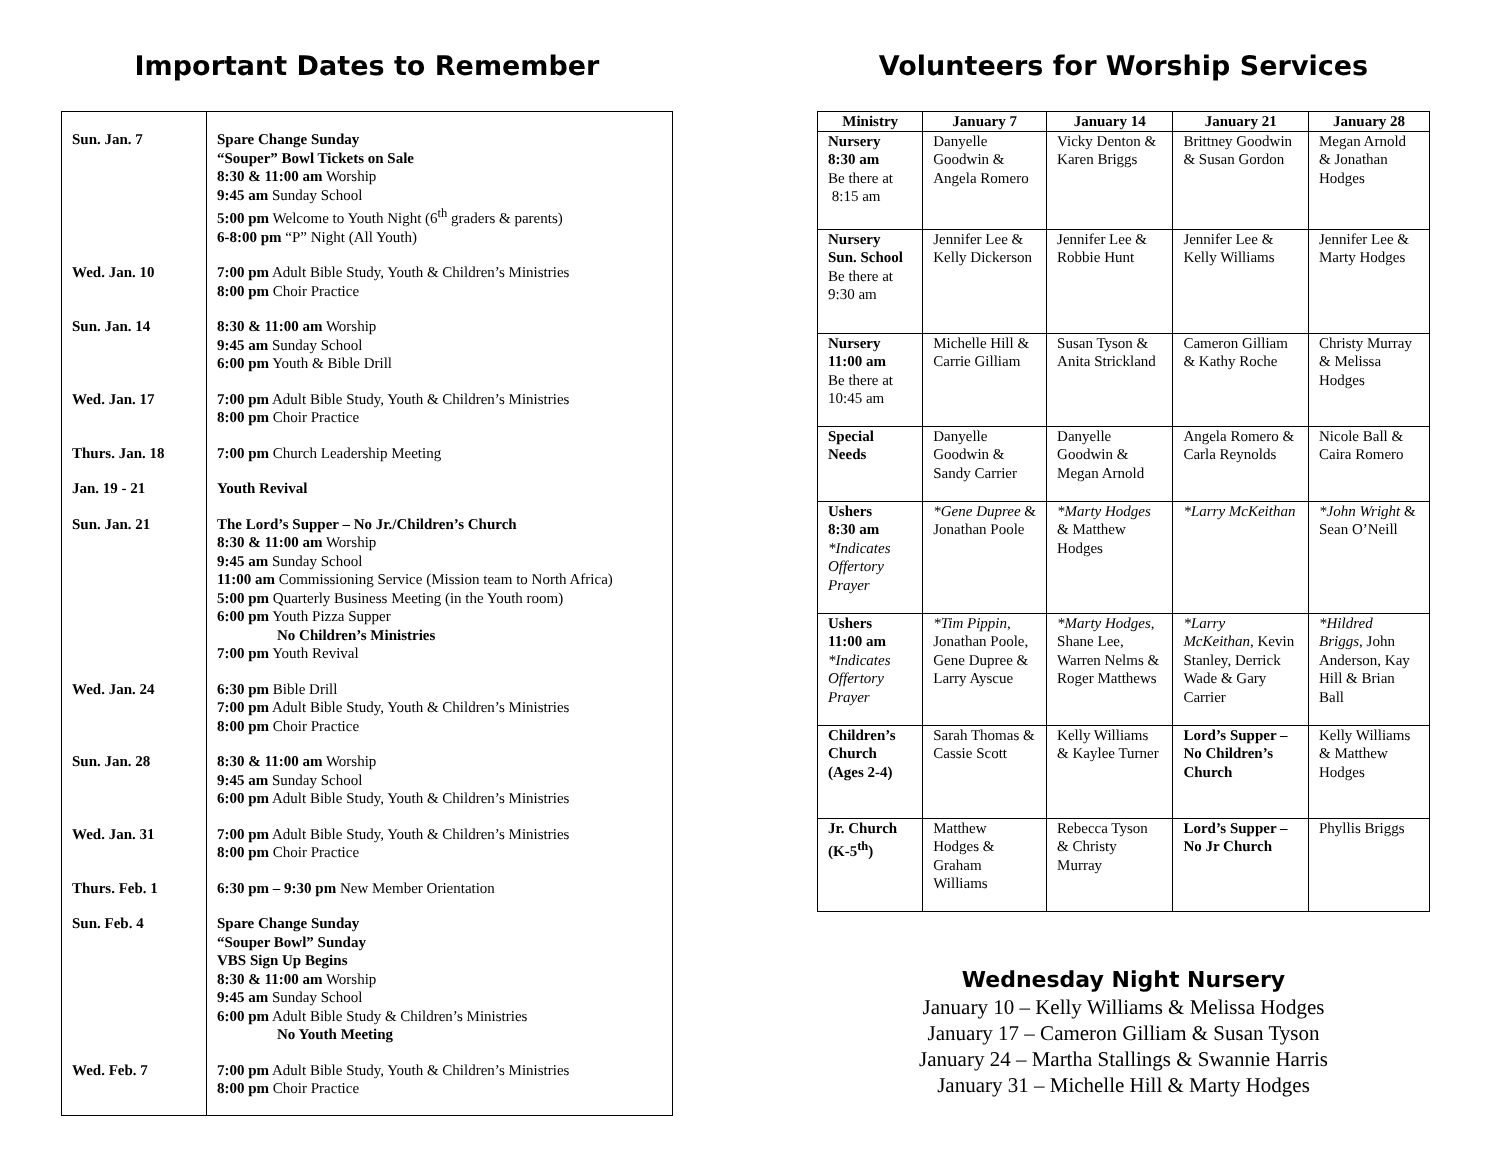Important Dates to Remember
| Sun. Jan. 7 | Spare Change Sunday “Souper” Bowl Tickets on Sale 8:30 & 11:00 am Worship 9:45 am Sunday School 5:00 pm Welcome to Youth Night (6<sup>th</sup> graders & parents) 6-8:00 pm “P” Night (All Youth) |
| Wed. Jan. 10 | 7:00 pm Adult Bible Study, Youth & Children’s Ministries 8:00 pm Choir Practice |
| Sun. Jan. 14 | 8:30 & 11:00 am Worship 9:45 am Sunday School 6:00 pm Youth & Bible Drill |
| Wed. Jan. 17 | 7:00 pm Adult Bible Study, Youth & Children’s Ministries 8:00 pm Choir Practice |
| Thurs. Jan. 18 | 7:00 pm Church Leadership Meeting |
| Jan. 19 - 21 | Youth Revival |
| Sun. Jan. 21 | The Lord’s Supper – No Jr./Children’s Church 8:30 & 11:00 am Worship 9:45 am Sunday School 11:00 am Commissioning Service (Mission team to North Africa) 5:00 pm Quarterly Business Meeting (in the Youth room) 6:00 pm Youth Pizza Supper No Children’s Ministries 7:00 pm Youth Revival |
| Wed. Jan. 24 | 6:30 pm Bible Drill 7:00 pm Adult Bible Study, Youth & Children’s Ministries 8:00 pm Choir Practice |
| Sun. Jan. 28 | 8:30 & 11:00 am Worship 9:45 am Sunday School 6:00 pm Adult Bible Study, Youth & Children’s Ministries |
| Wed. Jan. 31 | 7:00 pm Adult Bible Study, Youth & Children’s Ministries 8:00 pm Choir Practice |
| Thurs. Feb. 1 | 6:30 pm – 9:30 pm New Member Orientation |
| Sun. Feb. 4 | Spare Change Sunday “Souper Bowl” Sunday VBS Sign Up Begins 8:30 & 11:00 am Worship 9:45 am Sunday School 6:00 pm Adult Bible Study & Children’s Ministries No Youth Meeting |
| Wed. Feb. 7 | 7:00 pm Adult Bible Study, Youth & Children’s Ministries 8:00 pm Choir Practice |
Volunteers for Worship Services
| Ministry | January 7 | January 14 | January 21 | January 28 |
| --- | --- | --- | --- | --- |
| Nursery 8:30 am Be there at 8:15 am | Danyelle Goodwin & Angela Romero | Vicky Denton & Karen Briggs | Brittney Goodwin & Susan Gordon | Megan Arnold & Jonathan Hodges |
| Nursery Sun. School Be there at 9:30 am | Jennifer Lee & Kelly Dickerson | Jennifer Lee & Robbie Hunt | Jennifer Lee & Kelly Williams | Jennifer Lee & Marty Hodges |
| Nursery 11:00 am Be there at 10:45 am | Michelle Hill & Carrie Gilliam | Susan Tyson & Anita Strickland | Cameron Gilliam & Kathy Roche | Christy Murray & Melissa Hodges |
| Special Needs | Danyelle Goodwin & Sandy Carrier | Danyelle Goodwin & Megan Arnold | Angela Romero & Carla Reynolds | Nicole Ball & Caira Romero |
| Ushers 8:30 am *Indicates Offertory Prayer | *Gene Dupree & Jonathan Poole | *Marty Hodges & Matthew Hodges | *Larry McKeithan | *John Wright & Sean O’Neill |
| Ushers 11:00 am *Indicates Offertory Prayer | *Tim Pippin , Jonathan Poole, Gene Dupree & Larry Ayscue | *Marty Hodges , Shane Lee, Warren Nelms & Roger Matthews | *Larry McKeithan , Kevin Stanley, Derrick Wade & Gary Carrier | *Hildred Briggs , John Anderson, Kay Hill & Brian Ball |
| Children’s Church (Ages 2-4) | Sarah Thomas & Cassie Scott | Kelly Williams & Kaylee Turner | Lord’s Supper – No Children’s Church | Kelly Williams & Matthew Hodges |
| Jr. Church (K-5<sup>th</sup>) | Matthew Hodges & Graham Williams | Rebecca Tyson & Christy Murray | Lord’s Supper – No Jr Church | Phyllis Briggs |
Wednesday Night Nursery
January 10 – Kelly Williams & Melissa Hodges
January 17 – Cameron Gilliam & Susan Tyson
January 24 – Martha Stallings & Swannie Harris
January 31 – Michelle Hill & Marty Hodges